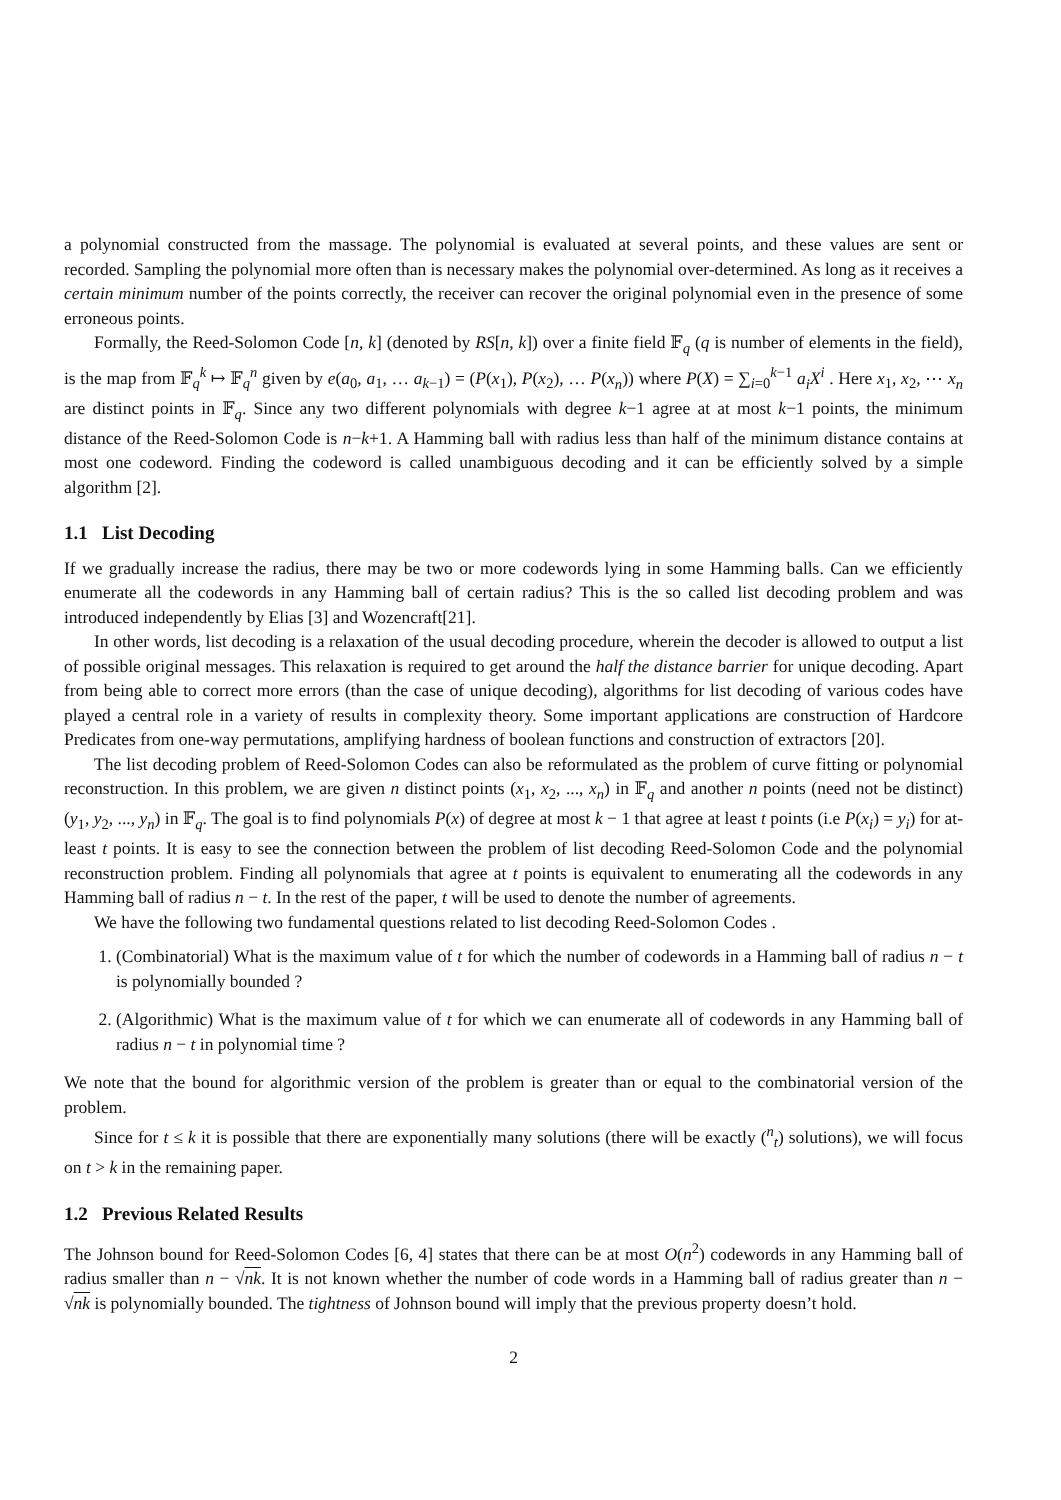a polynomial constructed from the massage. The polynomial is evaluated at several points, and these values are sent or recorded. Sampling the polynomial more often than is necessary makes the polynomial over-determined. As long as it receives a certain minimum number of the points correctly, the receiver can recover the original polynomial even in the presence of some erroneous points.
Formally, the Reed-Solomon Code [n, k] (denoted by RS[n, k]) over a finite field 𝔽<sub>q</sub> (q is number of elements in the field), is the map from 𝔽<sub>q</sub><sup>k</sup> ↦ 𝔽<sub>q</sub><sup>n</sup> given by e(a<sub>0</sub>, a<sub>1</sub>, … a<sub>k−1</sub>) = (P(x<sub>1</sub>), P(x<sub>2</sub>), … P(x<sub>n</sub>)) where P(X) = ∑<sub>i=0</sub><sup>k−1</sup> a<sub>i</sub>X<sup>i</sup> . Here x<sub>1</sub>, x<sub>2</sub>, ⋯ x<sub>n</sub> are distinct points in 𝔽<sub>q</sub>. Since any two different polynomials with degree k−1 agree at at most k−1 points, the minimum distance of the Reed-Solomon Code is n−k+1. A Hamming ball with radius less than half of the minimum distance contains at most one codeword. Finding the codeword is called unambiguous decoding and it can be efficiently solved by a simple algorithm [2].
1.1 List Decoding
If we gradually increase the radius, there may be two or more codewords lying in some Hamming balls. Can we efficiently enumerate all the codewords in any Hamming ball of certain radius? This is the so called list decoding problem and was introduced independently by Elias [3] and Wozencraft[21].
In other words, list decoding is a relaxation of the usual decoding procedure, wherein the decoder is allowed to output a list of possible original messages. This relaxation is required to get around the half the distance barrier for unique decoding. Apart from being able to correct more errors (than the case of unique decoding), algorithms for list decoding of various codes have played a central role in a variety of results in complexity theory. Some important applications are construction of Hardcore Predicates from one-way permutations, amplifying hardness of boolean functions and construction of extractors [20].
The list decoding problem of Reed-Solomon Codes can also be reformulated as the problem of curve fitting or polynomial reconstruction. In this problem, we are given n distinct points (x<sub>1</sub>, x<sub>2</sub>, ..., x<sub>n</sub>) in 𝔽<sub>q</sub> and another n points (need not be distinct) (y<sub>1</sub>, y<sub>2</sub>, ..., y<sub>n</sub>) in 𝔽<sub>q</sub>. The goal is to find polynomials P(x) of degree at most k − 1 that agree at least t points (i.e P(x<sub>i</sub>) = y<sub>i</sub>) for at-least t points. It is easy to see the connection between the problem of list decoding Reed-Solomon Code and the polynomial reconstruction problem. Finding all polynomials that agree at t points is equivalent to enumerating all the codewords in any Hamming ball of radius n − t. In the rest of the paper, t will be used to denote the number of agreements.
We have the following two fundamental questions related to list decoding Reed-Solomon Codes .
1. (Combinatorial) What is the maximum value of t for which the number of codewords in a Hamming ball of radius n − t is polynomially bounded ?
2. (Algorithmic) What is the maximum value of t for which we can enumerate all of codewords in any Hamming ball of radius n − t in polynomial time ?
We note that the bound for algorithmic version of the problem is greater than or equal to the combinatorial version of the problem.
Since for t ≤ k it is possible that there are exponentially many solutions (there will be exactly (<sup>n</sup><sub>t</sub>) solutions), we will focus on t > k in the remaining paper.
1.2 Previous Related Results
The Johnson bound for Reed-Solomon Codes [6, 4] states that there can be at most O(n<sup>2</sup>) codewords in any Hamming ball of radius smaller than n − √nk. It is not known whether the number of code words in a Hamming ball of radius greater than n − √nk is polynomially bounded. The tightness of Johnson bound will imply that the previous property doesn’t hold.
2